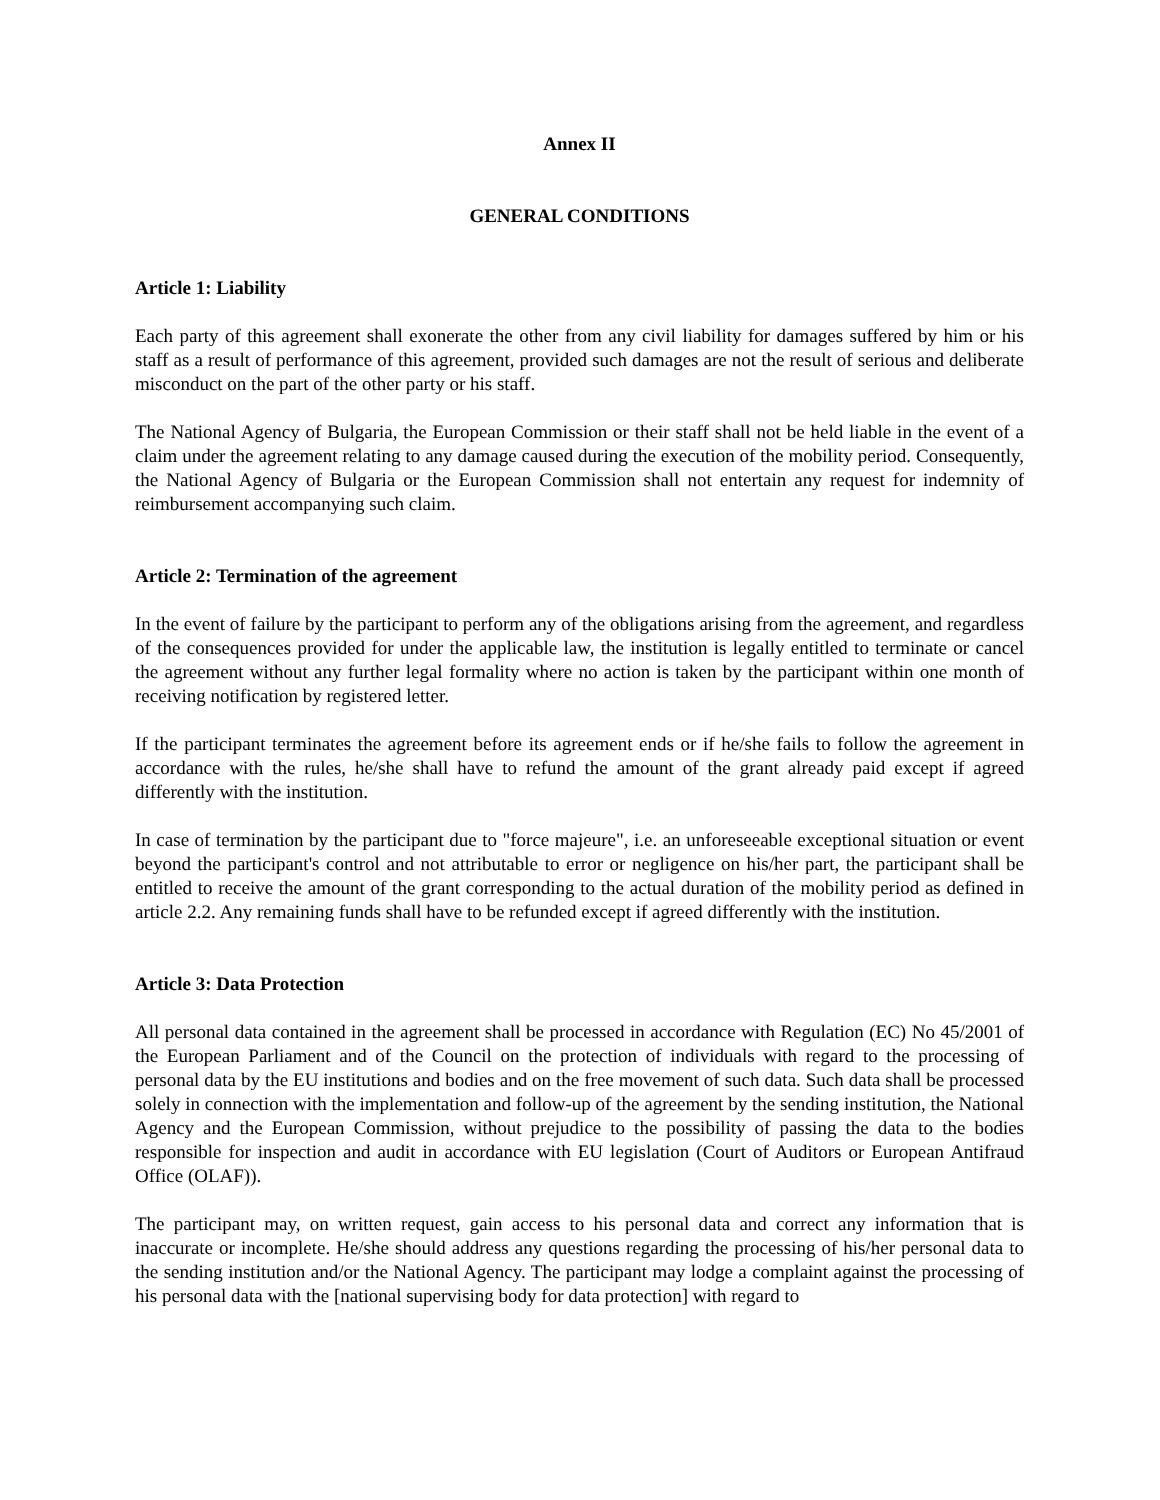Annex II
GENERAL CONDITIONS
Article 1: Liability
Each party of this agreement shall exonerate the other from any civil liability for damages suffered by him or his staff as a result of performance of this agreement, provided such damages are not the result of serious and deliberate misconduct on the part of the other party or his staff.
The National Agency of Bulgaria, the European Commission or their staff shall not be held liable in the event of a claim under the agreement relating to any damage caused during the execution of the mobility period. Consequently, the National Agency of Bulgaria or the European Commission shall not entertain any request for indemnity of reimbursement accompanying such claim.
Article 2: Termination of the agreement
In the event of failure by the participant to perform any of the obligations arising from the agreement, and regardless of the consequences provided for under the applicable law, the institution is legally entitled to terminate or cancel the agreement without any further legal formality where no action is taken by the participant within one month of receiving notification by registered letter.
If the participant terminates the agreement before its agreement ends or if he/she fails to follow the agreement in accordance with the rules, he/she shall have to refund the amount of the grant already paid except if agreed differently with the institution.
In case of termination by the participant due to "force majeure", i.e. an unforeseeable exceptional situation or event beyond the participant's control and not attributable to error or negligence on his/her part, the participant shall be entitled to receive the amount of the grant corresponding to the actual duration of the mobility period as defined in article 2.2. Any remaining funds shall have to be refunded except if agreed differently with the institution.
Article 3: Data Protection
All personal data contained in the agreement shall be processed in accordance with Regulation (EC) No 45/2001 of the European Parliament and of the Council on the protection of individuals with regard to the processing of personal data by the EU institutions and bodies and on the free movement of such data. Such data shall be processed solely in connection with the implementation and follow-up of the agreement by the sending institution, the National Agency and the European Commission, without prejudice to the possibility of passing the data to the bodies responsible for inspection and audit in accordance with EU legislation (Court of Auditors or European Antifraud Office (OLAF)).
The participant may, on written request, gain access to his personal data and correct any information that is inaccurate or incomplete. He/she should address any questions regarding the processing of his/her personal data to the sending institution and/or the National Agency. The participant may lodge a complaint against the processing of his personal data with the [national supervising body for data protection] with regard to